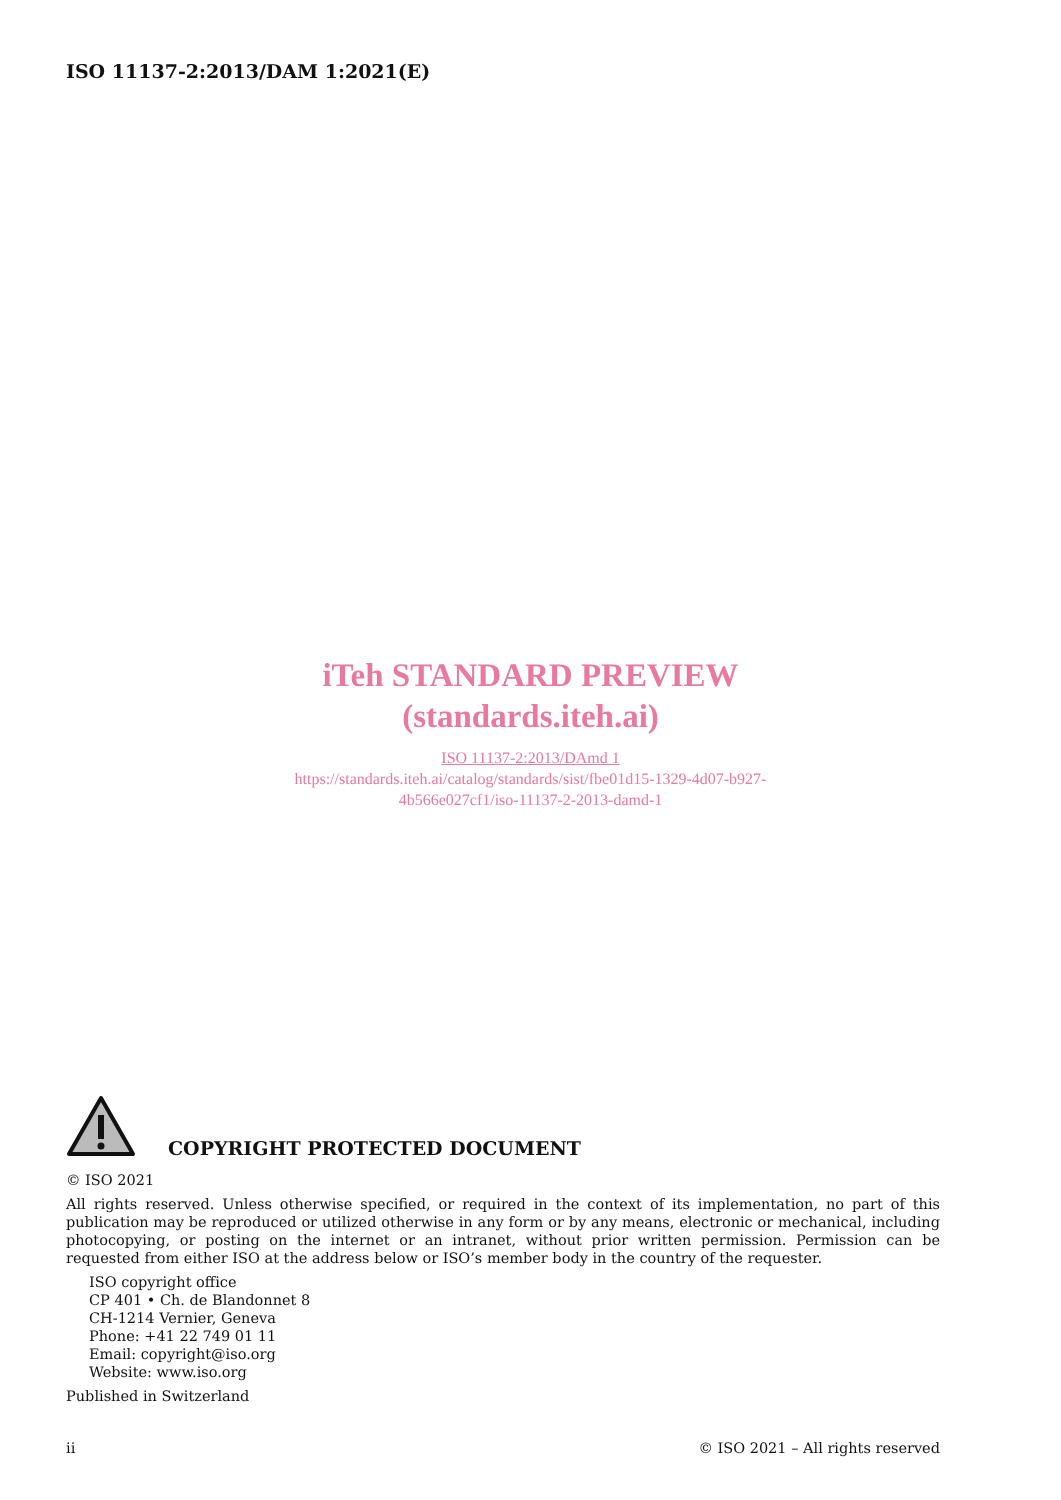ISO 11137-2:2013/DAM 1:2021(E)
iTeh STANDARD PREVIEW
(standards.iteh.ai)
ISO 11137-2:2013/DAmd 1
https://standards.iteh.ai/catalog/standards/sist/fbe01d15-1329-4d07-b927-
4b566e027cf1/iso-11137-2-2013-damd-1
COPYRIGHT PROTECTED DOCUMENT
© ISO 2021
All rights reserved. Unless otherwise specified, or required in the context of its implementation, no part of this publication may be reproduced or utilized otherwise in any form or by any means, electronic or mechanical, including photocopying, or posting on the internet or an intranet, without prior written permission. Permission can be requested from either ISO at the address below or ISO’s member body in the country of the requester.
ISO copyright office
CP 401 • Ch. de Blandonnet 8
CH-1214 Vernier, Geneva
Phone: +41 22 749 01 11
Email: copyright@iso.org
Website: www.iso.org
Published in Switzerland
ii © ISO 2021 – All rights reserved